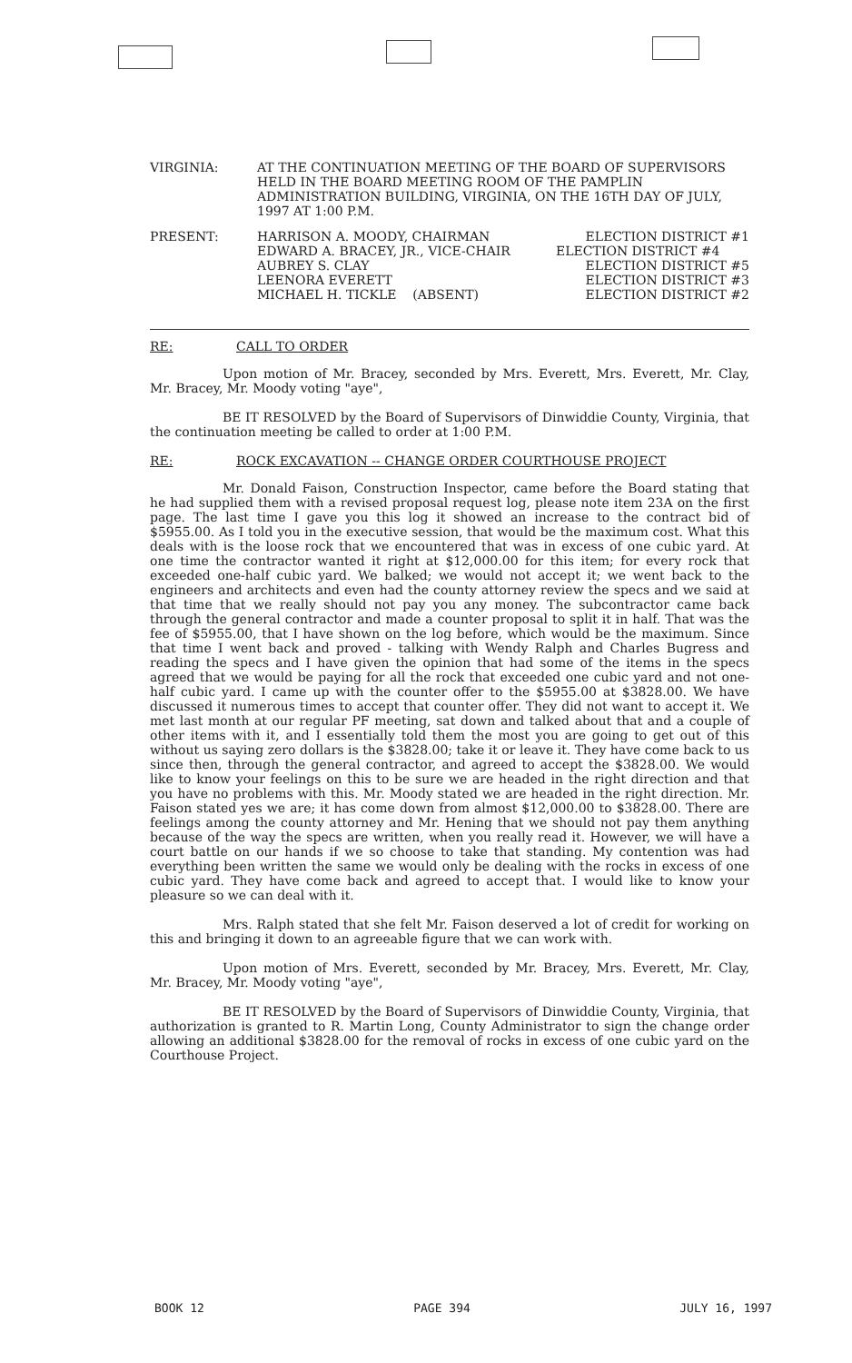| VIRGINIA: | AT THE CONTINUATION MEETING OF THE BOARD OF SUPERVISORS HELD IN THE BOARD MEETING ROOM OF THE PAMPLIN ADMINISTRATION BUILDING, VIRGINIA, ON THE 16TH DAY OF JULY, 1997 AT 1:00 P.M. |
| PRESENT: | HARRISON A. MOODY, CHAIRMAN | ELECTION DISTRICT #1 |
| | EDWARD A. BRACEY, JR., VICE-CHAIR | ELECTION DISTRICT #4 |
| | AUBREY S. CLAY | ELECTION DISTRICT #5 |
| | LEENORA EVERETT | ELECTION DISTRICT #3 |
| | MICHAEL H. TICKLE (ABSENT) | ELECTION DISTRICT #2 |
RE: CALL TO ORDER
Upon motion of Mr. Bracey, seconded by Mrs. Everett, Mrs. Everett, Mr. Clay, Mr. Bracey, Mr. Moody voting "aye",
BE IT RESOLVED by the Board of Supervisors of Dinwiddie County, Virginia, that the continuation meeting be called to order at 1:00 P.M.
RE: ROCK EXCAVATION -- CHANGE ORDER COURTHOUSE PROJECT
Mr. Donald Faison, Construction Inspector, came before the Board stating that he had supplied them with a revised proposal request log, please note item 23A on the first page. The last time I gave you this log it showed an increase to the contract bid of $5955.00. As I told you in the executive session, that would be the maximum cost. What this deals with is the loose rock that we encountered that was in excess of one cubic yard. At one time the contractor wanted it right at $12,000.00 for this item; for every rock that exceeded one-half cubic yard. We balked; we would not accept it; we went back to the engineers and architects and even had the county attorney review the specs and we said at that time that we really should not pay you any money. The subcontractor came back through the general contractor and made a counter proposal to split it in half. That was the fee of $5955.00, that I have shown on the log before, which would be the maximum. Since that time I went back and proved - talking with Wendy Ralph and Charles Bugress and reading the specs and I have given the opinion that had some of the items in the specs agreed that we would be paying for all the rock that exceeded one cubic yard and not one-half cubic yard. I came up with the counter offer to the $5955.00 at $3828.00. We have discussed it numerous times to accept that counter offer. They did not want to accept it. We met last month at our regular PF meeting, sat down and talked about that and a couple of other items with it, and I essentially told them the most you are going to get out of this without us saying zero dollars is the $3828.00; take it or leave it. They have come back to us since then, through the general contractor, and agreed to accept the $3828.00. We would like to know your feelings on this to be sure we are headed in the right direction and that you have no problems with this. Mr. Moody stated we are headed in the right direction. Mr. Faison stated yes we are; it has come down from almost $12,000.00 to $3828.00. There are feelings among the county attorney and Mr. Hening that we should not pay them anything because of the way the specs are written, when you really read it. However, we will have a court battle on our hands if we so choose to take that standing. My contention was had everything been written the same we would only be dealing with the rocks in excess of one cubic yard. They have come back and agreed to accept that. I would like to know your pleasure so we can deal with it.
Mrs. Ralph stated that she felt Mr. Faison deserved a lot of credit for working on this and bringing it down to an agreeable figure that we can work with.
Upon motion of Mrs. Everett, seconded by Mr. Bracey, Mrs. Everett, Mr. Clay, Mr. Bracey, Mr. Moody voting "aye",
BE IT RESOLVED by the Board of Supervisors of Dinwiddie County, Virginia, that authorization is granted to R. Martin Long, County Administrator to sign the change order allowing an additional $3828.00 for the removal of rocks in excess of one cubic yard on the Courthouse Project.
BOOK 12 PAGE 394 JULY 16, 1997